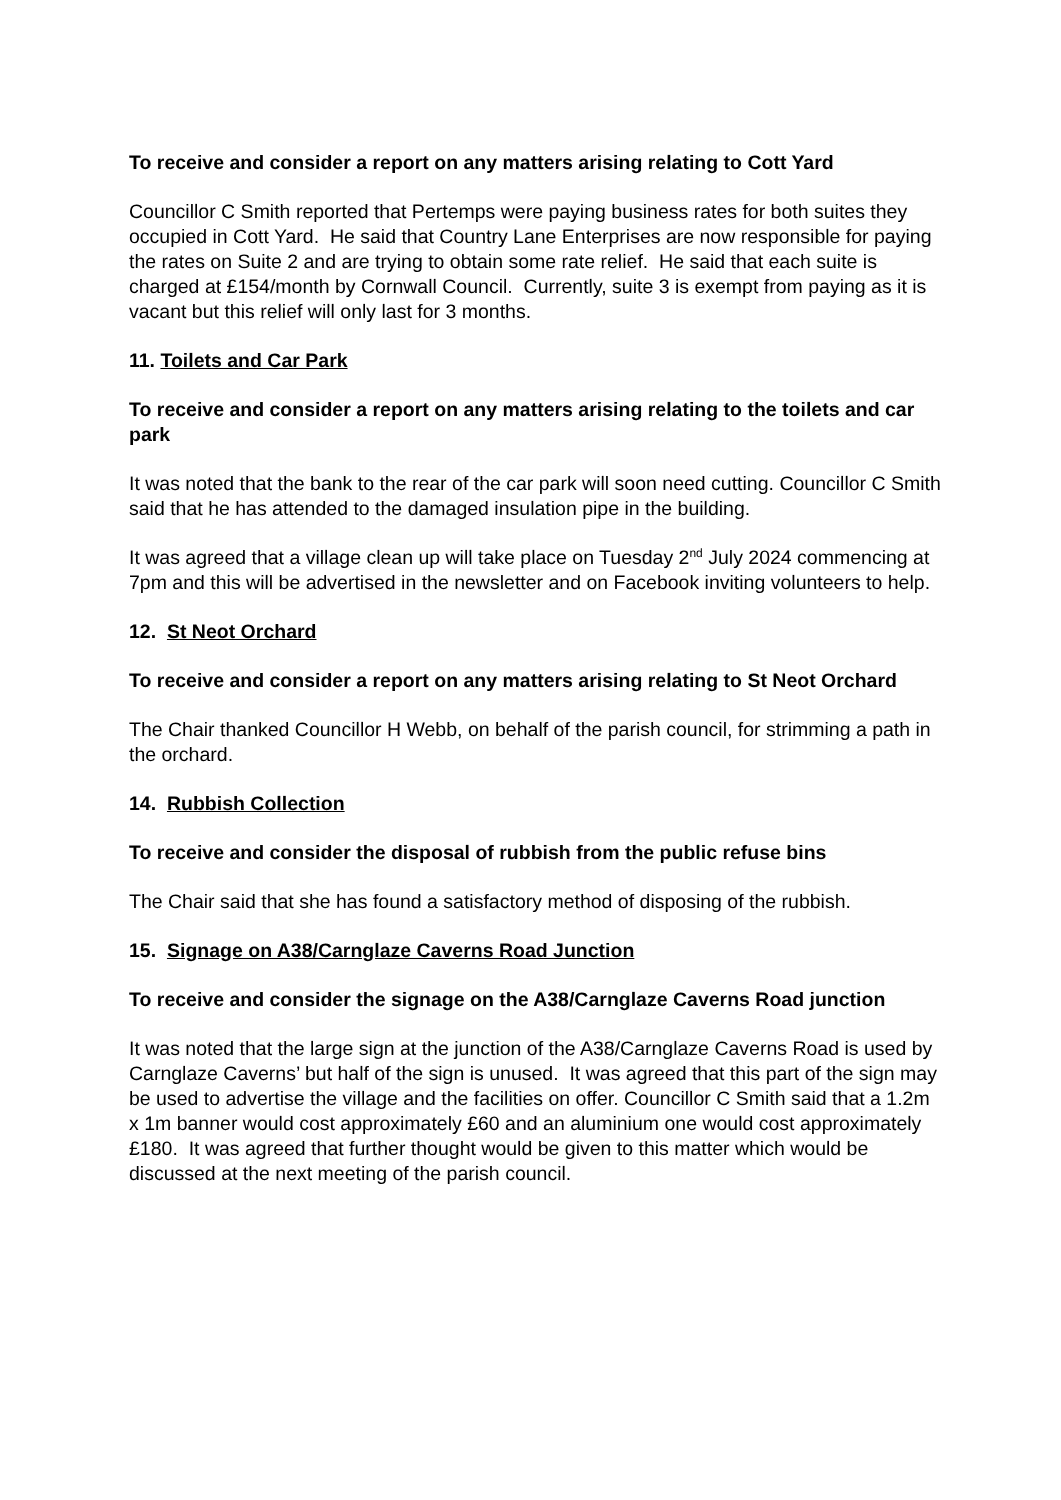To receive and consider a report on any matters arising relating to Cott Yard
Councillor C Smith reported that Pertemps were paying business rates for both suites they occupied in Cott Yard. He said that Country Lane Enterprises are now responsible for paying the rates on Suite 2 and are trying to obtain some rate relief. He said that each suite is charged at £154/month by Cornwall Council. Currently, suite 3 is exempt from paying as it is vacant but this relief will only last for 3 months.
11. Toilets and Car Park
To receive and consider a report on any matters arising relating to the toilets and car park
It was noted that the bank to the rear of the car park will soon need cutting. Councillor C Smith said that he has attended to the damaged insulation pipe in the building.
It was agreed that a village clean up will take place on Tuesday 2<sup>nd</sup> July 2024 commencing at 7pm and this will be advertised in the newsletter and on Facebook inviting volunteers to help.
12. St Neot Orchard
To receive and consider a report on any matters arising relating to St Neot Orchard
The Chair thanked Councillor H Webb, on behalf of the parish council, for strimming a path in the orchard.
14. Rubbish Collection
To receive and consider the disposal of rubbish from the public refuse bins
The Chair said that she has found a satisfactory method of disposing of the rubbish.
15. Signage on A38/Carnglaze Caverns Road Junction
To receive and consider the signage on the A38/Carnglaze Caverns Road junction
It was noted that the large sign at the junction of the A38/Carnglaze Caverns Road is used by Carnglaze Caverns’ but half of the sign is unused. It was agreed that this part of the sign may be used to advertise the village and the facilities on offer. Councillor C Smith said that a 1.2m x 1m banner would cost approximately £60 and an aluminium one would cost approximately £180. It was agreed that further thought would be given to this matter which would be discussed at the next meeting of the parish council.